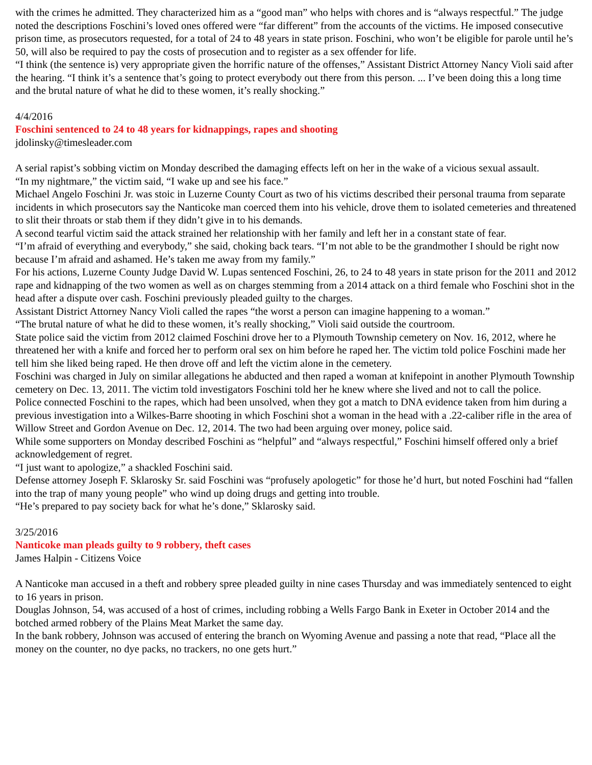with the crimes he admitted. They characterized him as a “good man” who helps with chores and is “always respectful.” The judge noted the descriptions Foschini’s loved ones offered were “far different” from the accounts of the victims. He imposed consecutive prison time, as prosecutors requested, for a total of 24 to 48 years in state prison. Foschini, who won’t be eligible for parole until he’s 50, will also be required to pay the costs of prosecution and to register as a sex offender for life.
“I think (the sentence is) very appropriate given the horrific nature of the offenses,” Assistant District Attorney Nancy Violi said after the hearing. “I think it’s a sentence that’s going to protect everybody out there from this person. ... I’ve been doing this a long time and the brutal nature of what he did to these women, it’s really shocking.”
4/4/2016
Foschini sentenced to 24 to 48 years for kidnappings, rapes and shooting
jdolinsky@timesleader.com
A serial rapist’s sobbing victim on Monday described the damaging effects left on her in the wake of a vicious sexual assault.
“In my nightmare,” the victim said, “I wake up and see his face.”
Michael Angelo Foschini Jr. was stoic in Luzerne County Court as two of his victims described their personal trauma from separate incidents in which prosecutors say the Nanticoke man coerced them into his vehicle, drove them to isolated cemeteries and threatened to slit their throats or stab them if they didn’t give in to his demands.
A second tearful victim said the attack strained her relationship with her family and left her in a constant state of fear.
“I’m afraid of everything and everybody,” she said, choking back tears. “I’m not able to be the grandmother I should be right now because I’m afraid and ashamed. He’s taken me away from my family.”
For his actions, Luzerne County Judge David W. Lupas sentenced Foschini, 26, to 24 to 48 years in state prison for the 2011 and 2012 rape and kidnapping of the two women as well as on charges stemming from a 2014 attack on a third female who Foschini shot in the head after a dispute over cash. Foschini previously pleaded guilty to the charges.
Assistant District Attorney Nancy Violi called the rapes “the worst a person can imagine happening to a woman.”
“The brutal nature of what he did to these women, it’s really shocking,” Violi said outside the courtroom.
State police said the victim from 2012 claimed Foschini drove her to a Plymouth Township cemetery on Nov. 16, 2012, where he threatened her with a knife and forced her to perform oral sex on him before he raped her. The victim told police Foschini made her tell him she liked being raped. He then drove off and left the victim alone in the cemetery.
Foschini was charged in July on similar allegations he abducted and then raped a woman at knifepoint in another Plymouth Township cemetery on Dec. 13, 2011. The victim told investigators Foschini told her he knew where she lived and not to call the police.
Police connected Foschini to the rapes, which had been unsolved, when they got a match to DNA evidence taken from him during a previous investigation into a Wilkes-Barre shooting in which Foschini shot a woman in the head with a .22-caliber rifle in the area of Willow Street and Gordon Avenue on Dec. 12, 2014. The two had been arguing over money, police said.
While some supporters on Monday described Foschini as “helpful” and “always respectful,” Foschini himself offered only a brief acknowledgement of regret.
“I just want to apologize,” a shackled Foschini said.
Defense attorney Joseph F. Sklarosky Sr. said Foschini was “profusely apologetic” for those he’d hurt, but noted Foschini had “fallen into the trap of many young people” who wind up doing drugs and getting into trouble.
“He’s prepared to pay society back for what he’s done,” Sklarosky said.
3/25/2016
Nanticoke man pleads guilty to 9 robbery, theft cases
James Halpin - Citizens Voice
A Nanticoke man accused in a theft and robbery spree pleaded guilty in nine cases Thursday and was immediately sentenced to eight to 16 years in prison.
Douglas Johnson, 54, was accused of a host of crimes, including robbing a Wells Fargo Bank in Exeter in October 2014 and the botched armed robbery of the Plains Meat Market the same day.
In the bank robbery, Johnson was accused of entering the branch on Wyoming Avenue and passing a note that read, “Place all the money on the counter, no dye packs, no trackers, no one gets hurt.”